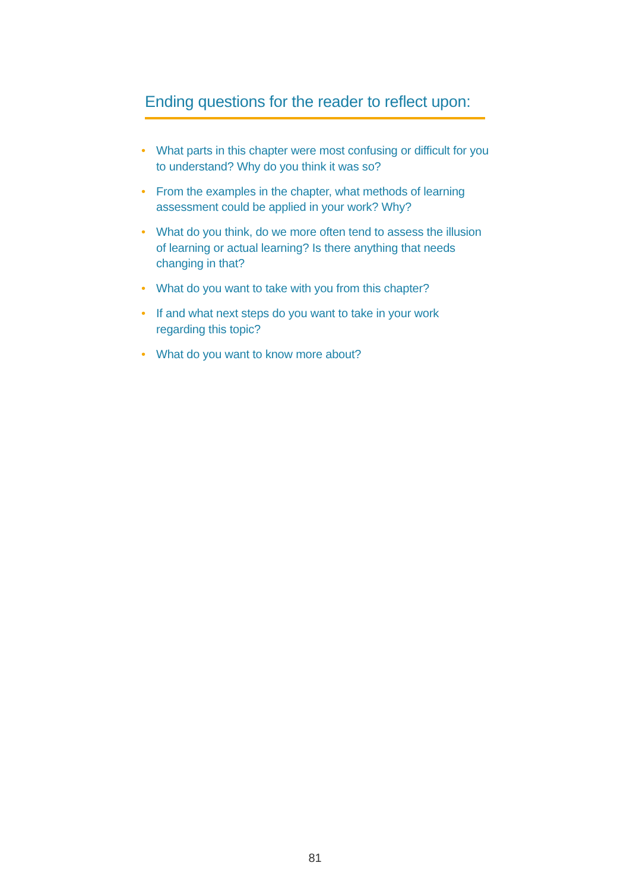Ending questions for the reader to reflect upon:
• What parts in this chapter were most confusing or difficult for you to understand? Why do you think it was so?
• From the examples in the chapter, what methods of learning assessment could be applied in your work? Why?
• What do you think, do we more often tend to assess the illusion of learning or actual learning? Is there anything that needs changing in that?
• What do you want to take with you from this chapter?
• If and what next steps do you want to take in your work regarding this topic?
• What do you want to know more about?
81